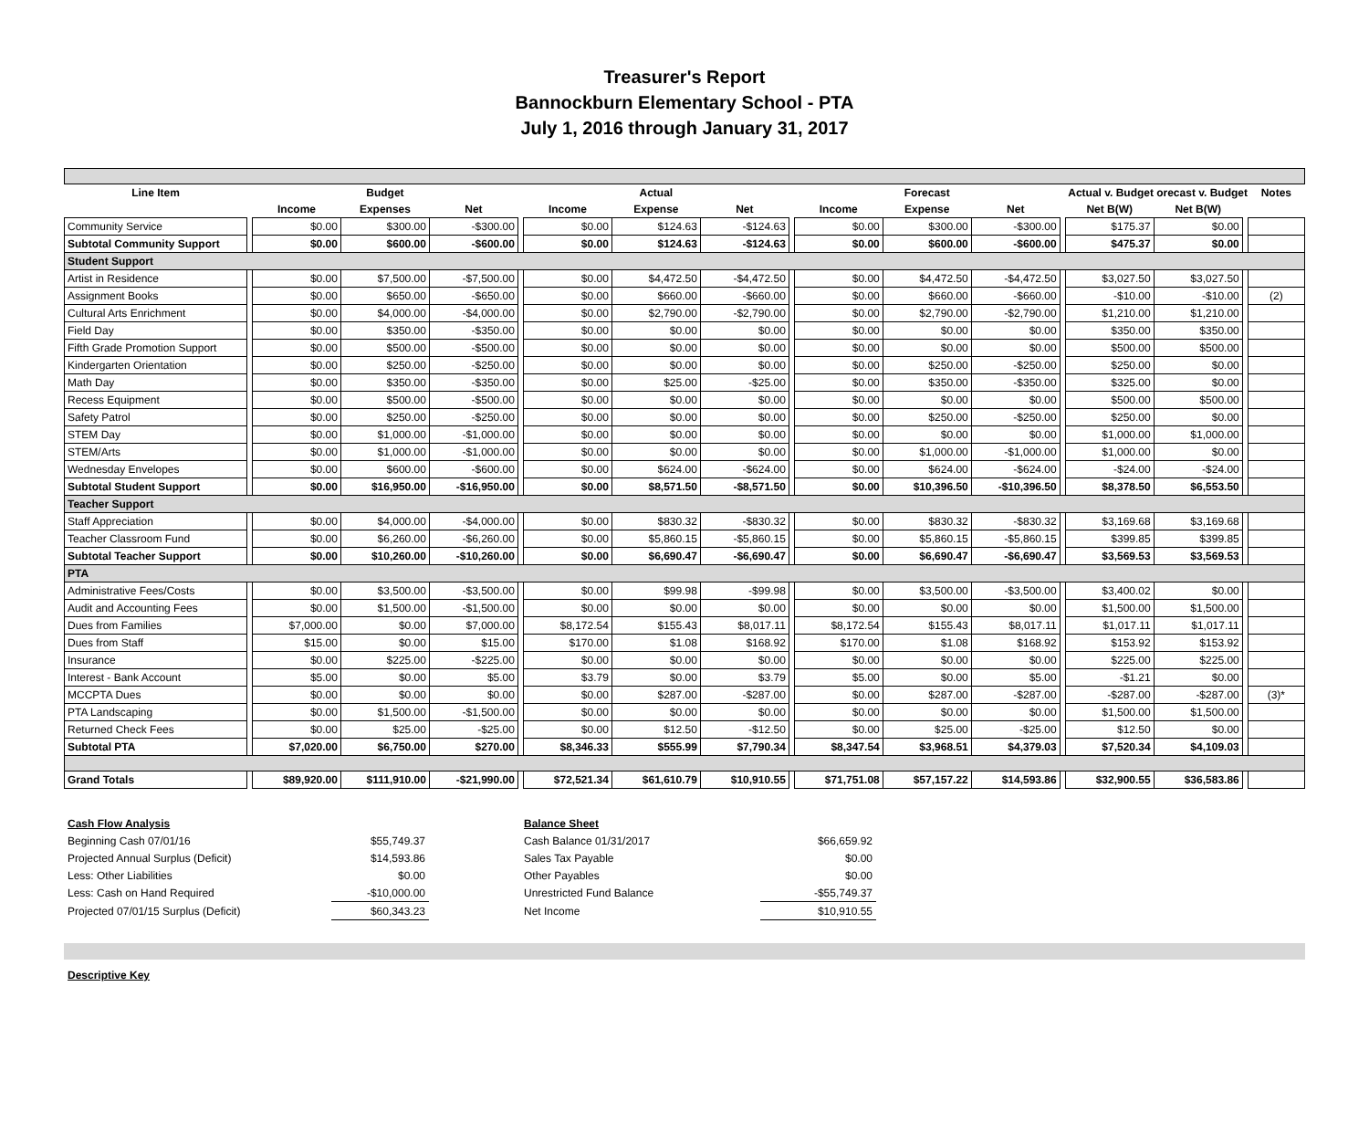Treasurer's Report
Bannockburn Elementary School - PTA
July 1, 2016 through January 31, 2017
| Line Item | | | Budget | | | | Actual | | | | Forecast | | | Actual v. Budget | orecast v. Budget | | Notes |
| --- | --- | --- | --- | --- | --- | --- | --- | --- | --- | --- | --- | --- | --- | --- | --- | --- | --- |
| | | Income | Expenses | Net | | Income | Expense | Net | | Income | Expense | Net | | Net B(W) | Net B(W) | | |
| Community Service | | $0.00 | $300.00 | -$300.00 | | $0.00 | $124.63 | -$124.63 | | $0.00 | $300.00 | -$300.00 | | $175.37 | $0.00 | | |
| Subtotal Community Support | | $0.00 | $600.00 | -$600.00 | | $0.00 | $124.63 | -$124.63 | | $0.00 | $600.00 | -$600.00 | | $475.37 | $0.00 | | |
| Student Support | | | | | | | | | | | | | | | | | |
| Artist in Residence | | $0.00 | $7,500.00 | -$7,500.00 | | $0.00 | $4,472.50 | -$4,472.50 | | $0.00 | $4,472.50 | -$4,472.50 | | $3,027.50 | $3,027.50 | | |
| Assignment Books | | $0.00 | $650.00 | -$650.00 | | $0.00 | $660.00 | -$660.00 | | $0.00 | $660.00 | -$660.00 | | -$10.00 | -$10.00 | | (2) |
| Cultural Arts Enrichment | | $0.00 | $4,000.00 | -$4,000.00 | | $0.00 | $2,790.00 | -$2,790.00 | | $0.00 | $2,790.00 | -$2,790.00 | | $1,210.00 | $1,210.00 | | |
| Field Day | | $0.00 | $350.00 | -$350.00 | | $0.00 | $0.00 | $0.00 | | $0.00 | $0.00 | $0.00 | | $350.00 | $350.00 | | |
| Fifth Grade Promotion Support | | $0.00 | $500.00 | -$500.00 | | $0.00 | $0.00 | $0.00 | | $0.00 | $0.00 | $0.00 | | $500.00 | $500.00 | | |
| Kindergarten Orientation | | $0.00 | $250.00 | -$250.00 | | $0.00 | $0.00 | $0.00 | | $0.00 | $250.00 | -$250.00 | | $250.00 | $0.00 | | |
| Math Day | | $0.00 | $350.00 | -$350.00 | | $0.00 | $25.00 | -$25.00 | | $0.00 | $350.00 | -$350.00 | | $325.00 | $0.00 | | |
| Recess Equipment | | $0.00 | $500.00 | -$500.00 | | $0.00 | $0.00 | $0.00 | | $0.00 | $0.00 | $0.00 | | $500.00 | $500.00 | | |
| Safety Patrol | | $0.00 | $250.00 | -$250.00 | | $0.00 | $0.00 | $0.00 | | $0.00 | $250.00 | -$250.00 | | $250.00 | $0.00 | | |
| STEM Day | | $0.00 | $1,000.00 | -$1,000.00 | | $0.00 | $0.00 | $0.00 | | $0.00 | $0.00 | $0.00 | | $1,000.00 | $1,000.00 | | |
| STEM/Arts | | $0.00 | $1,000.00 | -$1,000.00 | | $0.00 | $0.00 | $0.00 | | $0.00 | $1,000.00 | -$1,000.00 | | $1,000.00 | $0.00 | | |
| Wednesday Envelopes | | $0.00 | $600.00 | -$600.00 | | $0.00 | $624.00 | -$624.00 | | $0.00 | $624.00 | -$624.00 | | -$24.00 | -$24.00 | | |
| Subtotal Student Support | | $0.00 | $16,950.00 | -$16,950.00 | | $0.00 | $8,571.50 | -$8,571.50 | | $0.00 | $10,396.50 | -$10,396.50 | | $8,378.50 | $6,553.50 | | |
| Teacher Support | | | | | | | | | | | | | | | | | |
| Staff Appreciation | | $0.00 | $4,000.00 | -$4,000.00 | | $0.00 | $830.32 | -$830.32 | | $0.00 | $830.32 | -$830.32 | | $3,169.68 | $3,169.68 | | |
| Teacher Classroom Fund | | $0.00 | $6,260.00 | -$6,260.00 | | $0.00 | $5,860.15 | -$5,860.15 | | $0.00 | $5,860.15 | -$5,860.15 | | $399.85 | $399.85 | | |
| Subtotal Teacher Support | | $0.00 | $10,260.00 | -$10,260.00 | | $0.00 | $6,690.47 | -$6,690.47 | | $0.00 | $6,690.47 | -$6,690.47 | | $3,569.53 | $3,569.53 | | |
| PTA | | | | | | | | | | | | | | | | | |
| Administrative Fees/Costs | | $0.00 | $3,500.00 | -$3,500.00 | | $0.00 | $99.98 | -$99.98 | | $0.00 | $3,500.00 | -$3,500.00 | | $3,400.02 | $0.00 | | |
| Audit and Accounting Fees | | $0.00 | $1,500.00 | -$1,500.00 | | $0.00 | $0.00 | $0.00 | | $0.00 | $0.00 | $0.00 | | $1,500.00 | $1,500.00 | | |
| Dues from Families | | $7,000.00 | $0.00 | $7,000.00 | | $8,172.54 | $155.43 | $8,017.11 | | $8,172.54 | $155.43 | $8,017.11 | | $1,017.11 | $1,017.11 | | |
| Dues from Staff | | $15.00 | $0.00 | $15.00 | | $170.00 | $1.08 | $168.92 | | $170.00 | $1.08 | $168.92 | | $153.92 | $153.92 | | |
| Insurance | | $0.00 | $225.00 | -$225.00 | | $0.00 | $0.00 | $0.00 | | $0.00 | $0.00 | $0.00 | | $225.00 | $225.00 | | |
| Interest - Bank Account | | $5.00 | $0.00 | $5.00 | | $3.79 | $0.00 | $3.79 | | $5.00 | $0.00 | $5.00 | | -$1.21 | $0.00 | | |
| MCCPTA Dues | | $0.00 | $0.00 | $0.00 | | $0.00 | $287.00 | -$287.00 | | $0.00 | $287.00 | -$287.00 | | -$287.00 | -$287.00 | | (3)* |
| PTA Landscaping | | $0.00 | $1,500.00 | -$1,500.00 | | $0.00 | $0.00 | $0.00 | | $0.00 | $0.00 | $0.00 | | $1,500.00 | $1,500.00 | | |
| Returned Check Fees | | $0.00 | $25.00 | -$25.00 | | $0.00 | $12.50 | -$12.50 | | $0.00 | $25.00 | -$25.00 | | $12.50 | $0.00 | | |
| Subtotal PTA | | $7,020.00 | $6,750.00 | $270.00 | | $8,346.33 | $555.99 | $7,790.34 | | $8,347.54 | $3,968.51 | $4,379.03 | | $7,520.34 | $4,109.03 | | |
| Grand Totals | | $89,920.00 | $111,910.00 | -$21,990.00 | | $72,521.34 | $61,610.79 | $10,910.55 | | $71,751.08 | $57,157.22 | $14,593.86 | | $32,900.55 | $36,583.86 | | |
| Cash Flow Analysis | |
| Beginning Cash 07/01/16 | $55,749.37 |
| Projected Annual Surplus (Deficit) | $14,593.86 |
| Less: Other Liabilities | $0.00 |
| Less: Cash on Hand Required | -$10,000.00 |
| Projected 07/01/15 Surplus (Deficit) | $60,343.23 |
| Balance Sheet | |
| Cash Balance 01/31/2017 | $66,659.92 |
| Sales Tax Payable | $0.00 |
| Other Payables | $0.00 |
| Unrestricted Fund Balance | -$55,749.37 |
| Net Income | $10,910.55 |
Descriptive Key